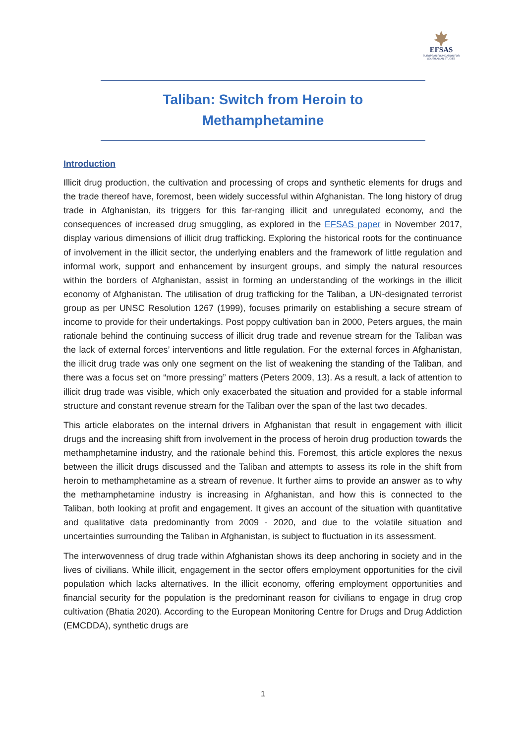EFSAS
EUROPEAN FOUNDATION FOR SOUTH ASIAN STUDIES
Taliban: Switch from Heroin to Methamphetamine
Introduction
Illicit drug production, the cultivation and processing of crops and synthetic elements for drugs and the trade thereof have, foremost, been widely successful within Afghanistan. The long history of drug trade in Afghanistan, its triggers for this far-ranging illicit and unregulated economy, and the consequences of increased drug smuggling, as explored in the EFSAS paper in November 2017, display various dimensions of illicit drug trafficking. Exploring the historical roots for the continuance of involvement in the illicit sector, the underlying enablers and the framework of little regulation and informal work, support and enhancement by insurgent groups, and simply the natural resources within the borders of Afghanistan, assist in forming an understanding of the workings in the illicit economy of Afghanistan. The utilisation of drug trafficking for the Taliban, a UN-designated terrorist group as per UNSC Resolution 1267 (1999), focuses primarily on establishing a secure stream of income to provide for their undertakings. Post poppy cultivation ban in 2000, Peters argues, the main rationale behind the continuing success of illicit drug trade and revenue stream for the Taliban was the lack of external forces’ interventions and little regulation. For the external forces in Afghanistan, the illicit drug trade was only one segment on the list of weakening the standing of the Taliban, and there was a focus set on “more pressing” matters (Peters 2009, 13). As a result, a lack of attention to illicit drug trade was visible, which only exacerbated the situation and provided for a stable informal structure and constant revenue stream for the Taliban over the span of the last two decades.
This article elaborates on the internal drivers in Afghanistan that result in engagement with illicit drugs and the increasing shift from involvement in the process of heroin drug production towards the methamphetamine industry, and the rationale behind this. Foremost, this article explores the nexus between the illicit drugs discussed and the Taliban and attempts to assess its role in the shift from heroin to methamphetamine as a stream of revenue. It further aims to provide an answer as to why the methamphetamine industry is increasing in Afghanistan, and how this is connected to the Taliban, both looking at profit and engagement. It gives an account of the situation with quantitative and qualitative data predominantly from 2009 - 2020, and due to the volatile situation and uncertainties surrounding the Taliban in Afghanistan, is subject to fluctuation in its assessment.
The interwovenness of drug trade within Afghanistan shows its deep anchoring in society and in the lives of civilians. While illicit, engagement in the sector offers employment opportunities for the civil population which lacks alternatives. In the illicit economy, offering employment opportunities and financial security for the population is the predominant reason for civilians to engage in drug crop cultivation (Bhatia 2020). According to the European Monitoring Centre for Drugs and Drug Addiction (EMCDDA), synthetic drugs are
1